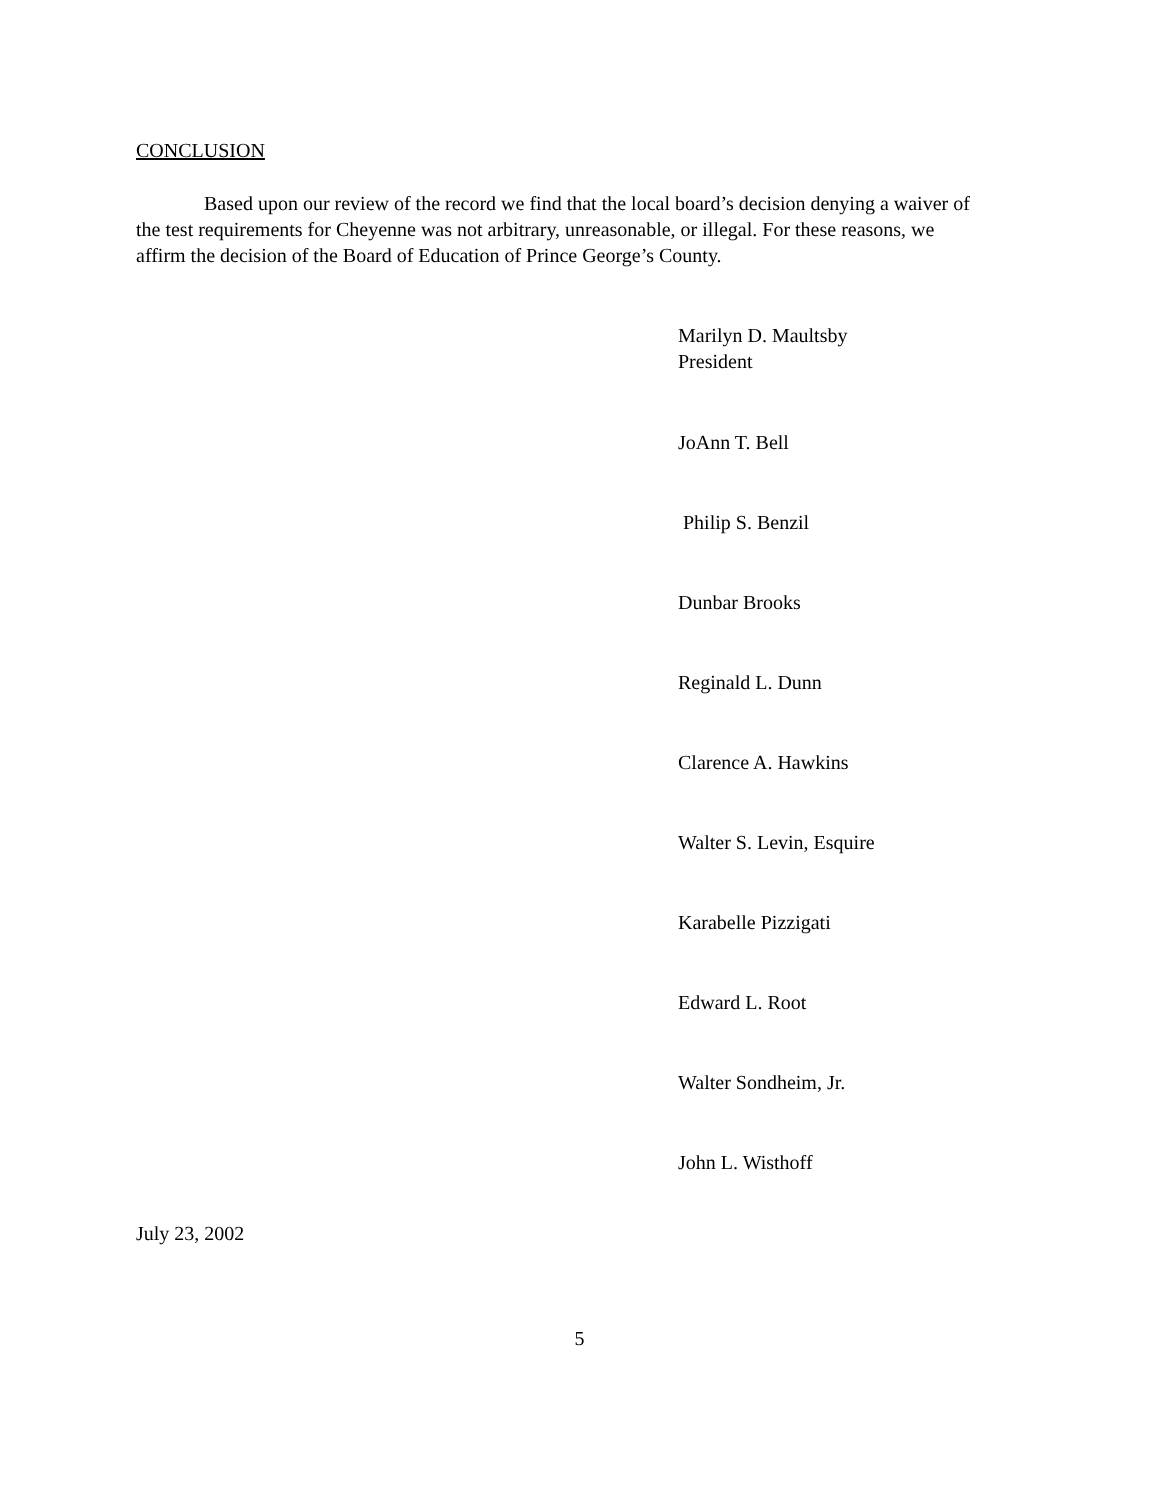CONCLUSION
Based upon our review of the record we find that the local board’s decision denying a waiver of the test requirements for Cheyenne was not arbitrary, unreasonable, or illegal. For these reasons, we affirm the decision of the Board of Education of Prince George’s County.
Marilyn D. Maultsby
President
JoAnn T. Bell
Philip S. Benzil
Dunbar Brooks
Reginald L. Dunn
Clarence A. Hawkins
Walter S. Levin, Esquire
Karabelle Pizzigati
Edward L. Root
Walter Sondheim, Jr.
John L. Wisthoff
July 23, 2002
5